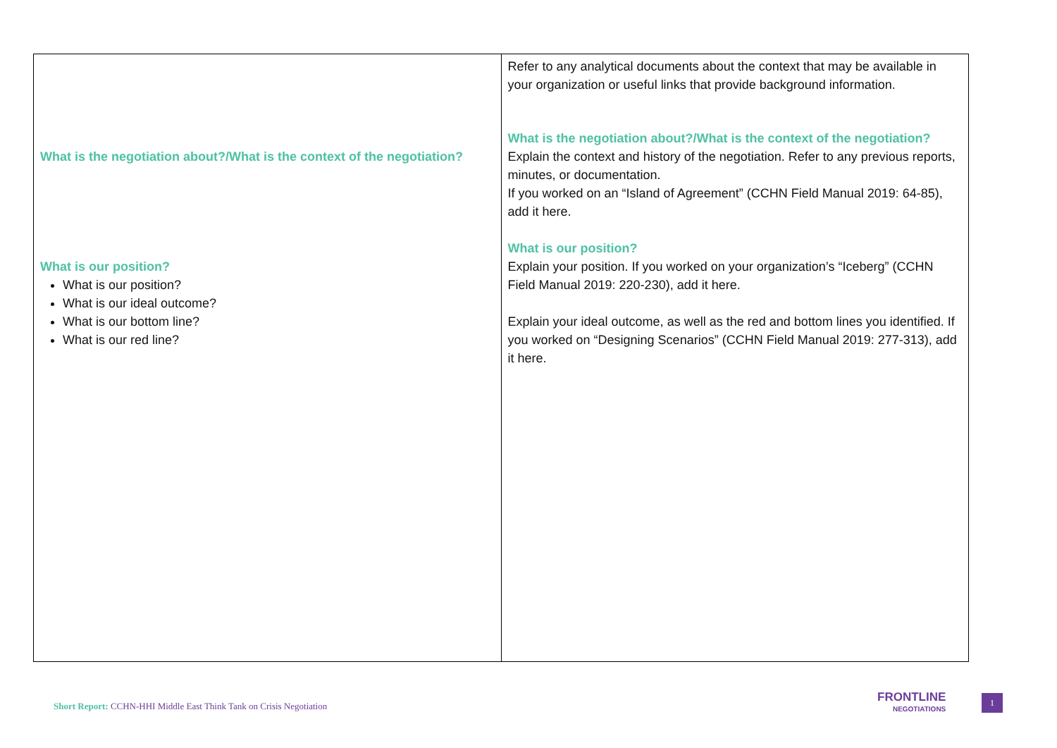| What is the negotiation about?/What is the context of the negotiation? What is our position? What is our position? What is our ideal outcome? What is our bottom line? What is our red line? | Refer to any analytical documents about the context that may be available in your organization or useful links that provide background information. What is the negotiation about?/What is the context of the negotiation? Explain the context and history of the negotiation. Refer to any previous reports, minutes, or documentation. If you worked on an “Island of Agreement” (CCHN Field Manual 2019: 64-85), add it here. What is our position? Explain your position. If you worked on your organization’s “Iceberg” (CCHN Field Manual 2019: 220-230), add it here. Explain your ideal outcome, as well as the red and bottom lines you identified. If you worked on “Designing Scenarios” (CCHN Field Manual 2019: 277-313), add it here. |
Short Report: CCHN-HHI Middle East Think Tank on Crisis Negotiation
FRONTLINE
NEGOTIATIONS
1